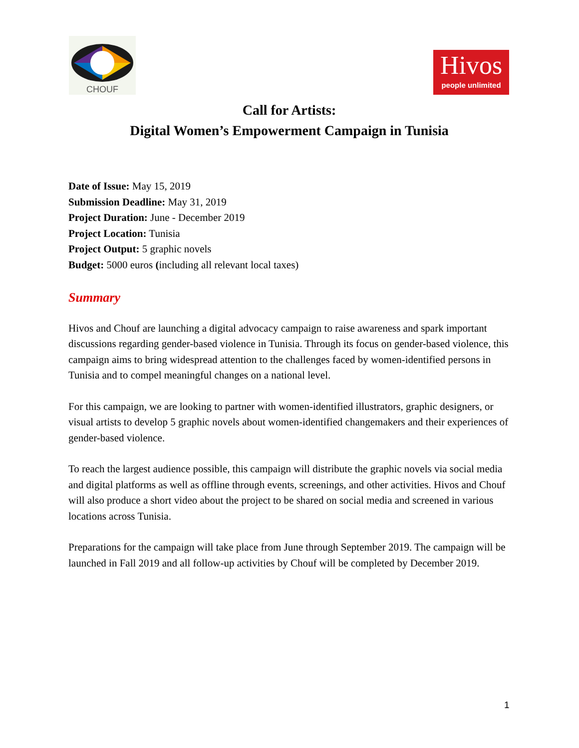CHOUF
Hivos
people unlimited
Call for Artists:
Digital Women’s Empowerment Campaign in Tunisia
Date of Issue: May 15, 2019
Submission Deadline: May 31, 2019
Project Duration: June - December 2019
Project Location: Tunisia
Project Output: 5 graphic novels
Budget: 5000 euros (including all relevant local taxes)
Summary
Hivos and Chouf are launching a digital advocacy campaign to raise awareness and spark important discussions regarding gender-based violence in Tunisia. Through its focus on gender-based violence, this campaign aims to bring widespread attention to the challenges faced by women-identified persons in Tunisia and to compel meaningful changes on a national level.
For this campaign, we are looking to partner with women-identified illustrators, graphic designers, or visual artists to develop 5 graphic novels about women-identified changemakers and their experiences of gender-based violence.
To reach the largest audience possible, this campaign will distribute the graphic novels via social media and digital platforms as well as offline through events, screenings, and other activities. Hivos and Chouf will also produce a short video about the project to be shared on social media and screened in various locations across Tunisia.
Preparations for the campaign will take place from June through September 2019. The campaign will be launched in Fall 2019 and all follow-up activities by Chouf will be completed by December 2019.
1